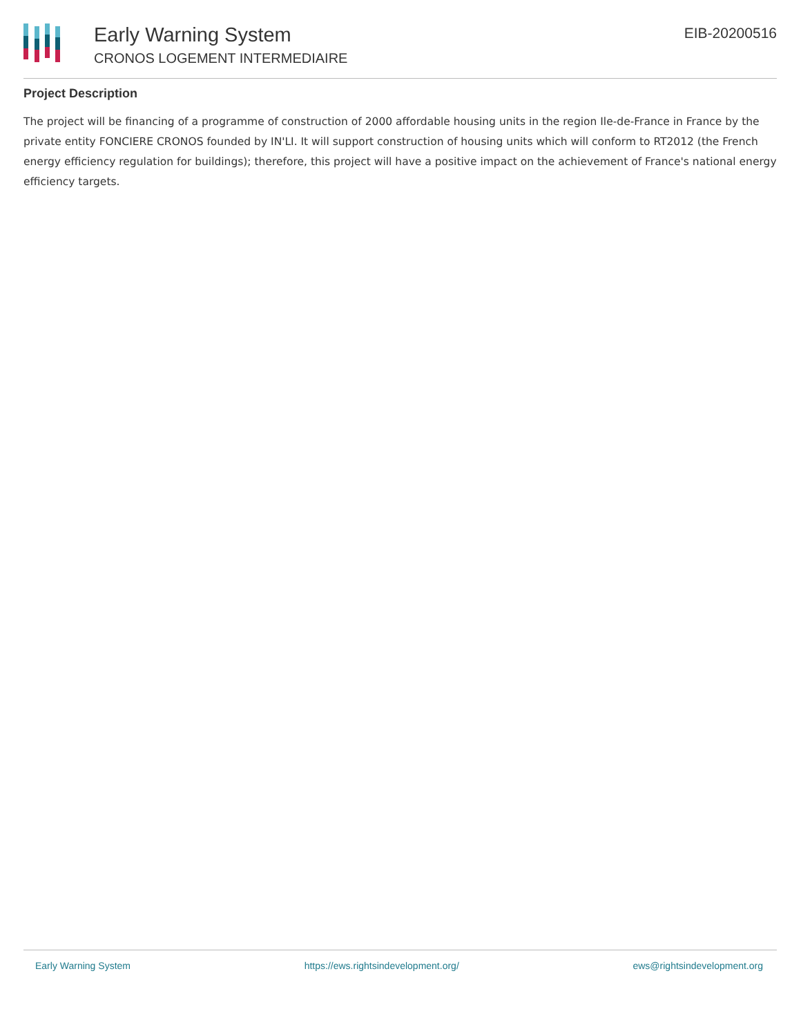Early Warning System
CRONOS LOGEMENT INTERMEDIAIRE
EIB-20200516
Project Description
The project will be financing of a programme of construction of 2000 affordable housing units in the region Ile-de-France in France by the private entity FONCIERE CRONOS founded by IN'LI. It will support construction of housing units which will conform to RT2012 (the French energy efficiency regulation for buildings); therefore, this project will have a positive impact on the achievement of France's national energy efficiency targets.
Early Warning System https://ews.rightsindevelopment.org/ ews@rightsindevelopment.org